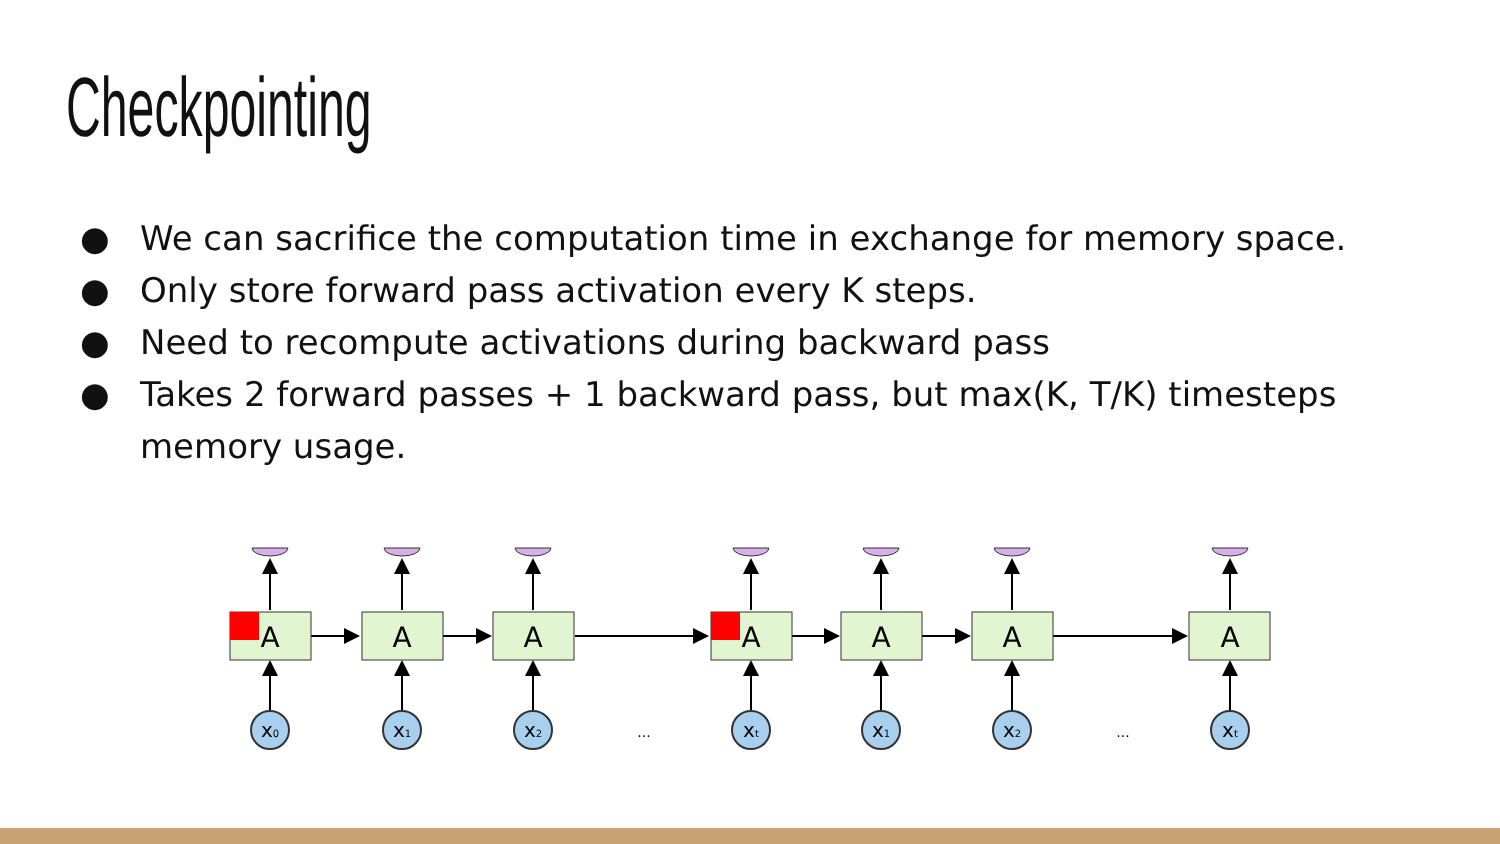Checkpointing
● We can sacrifice the computation time in exchange for memory space.
● Only store forward pass activation every K steps.
● Need to recompute activations during backward pass
● Takes 2 forward passes + 1 backward pass, but max(K, T/K) timesteps memory usage.
A
A
A
A
A
A
A
x0
x1
x2
xt
x1
x2
xt
...
...